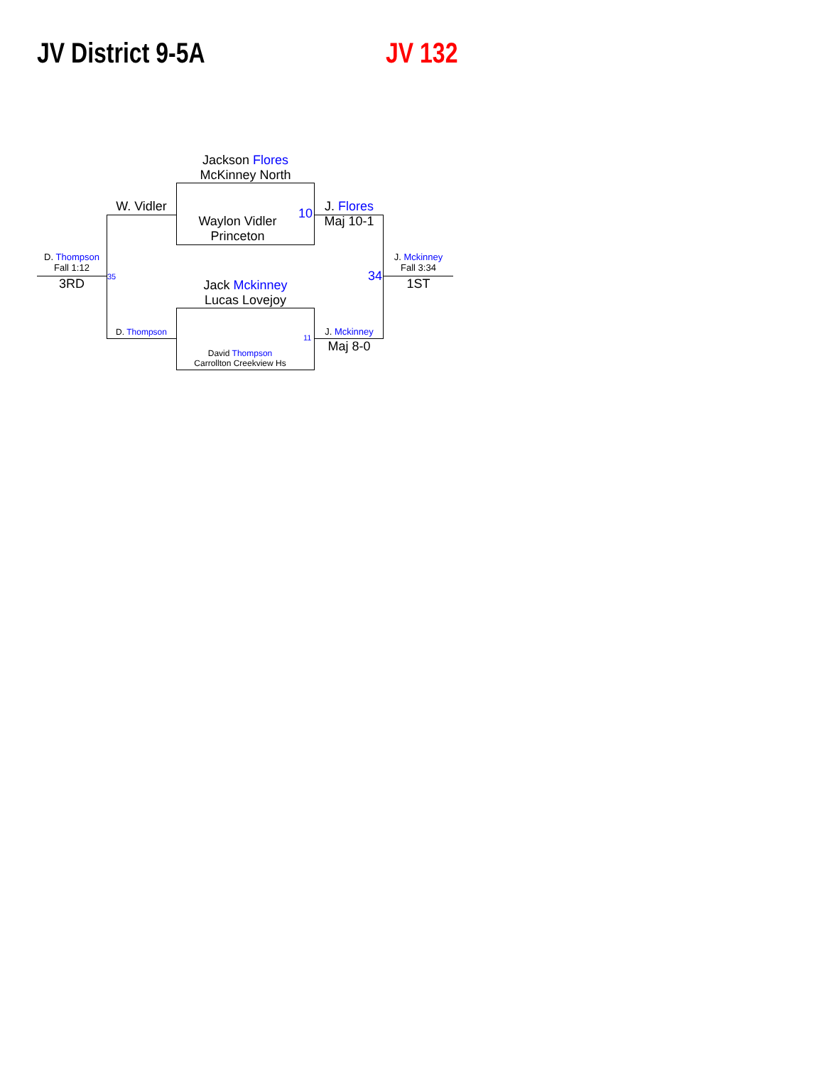JV District 9-5A JV 132
Jackson Flores
McKinney North
Waylon Vidler
Princeton
10
W. Vidler
J. Flores
Maj 10-1
D. Thompson
Fall 1:12
3RD 35
Jack Mckinney
Lucas Lovejoy
34
J. Mckinney
Fall 3:34
1ST
D. Thompson
11 J. Mckinney
Maj 8-0
David Thompson
Carrollton Creekview Hs